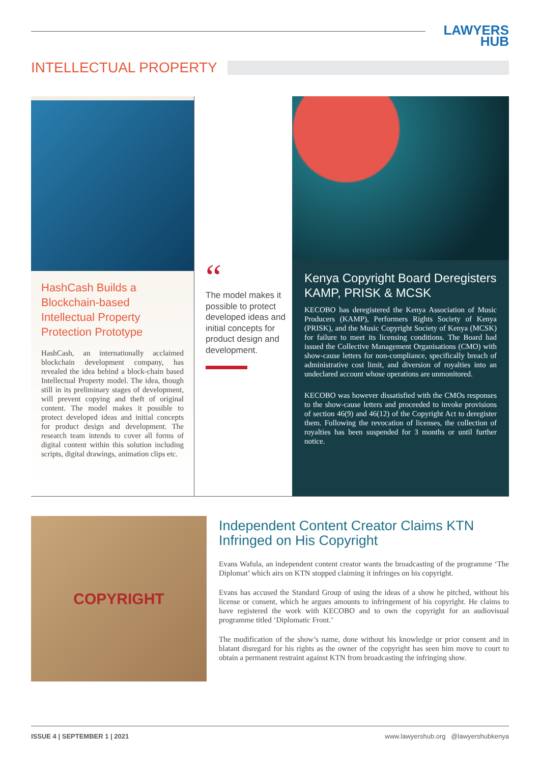LAWYERS
HUB
INTELLECTUAL PROPERTY
HashCash Builds a Blockchain-based Intellectual Property Protection Prototype
HashCash, an internationally acclaimed blockchain development company, has revealed the idea behind a block-chain based Intellectual Property model. The idea, though still in its preliminary stages of development, will prevent copying and theft of original content. The model makes it possible to protect developed ideas and initial concepts for product design and development. The research team intends to cover all forms of digital content within this solution including scripts, digital drawings, animation clips etc.
“
The model makes it possible to protect developed ideas and initial concepts for product design and development.
Kenya Copyright Board Deregisters KAMP, PRISK & MCSK
KECOBO has deregistered the Kenya Association of Music Producers (KAMP), Performers Rights Society of Kenya (PRISK), and the Music Copyright Society of Kenya (MCSK) for failure to meet its licensing conditions. The Board had issued the Collective Management Organisations (CMO) with show-cause letters for non-compliance, specifically breach of administrative cost limit, and diversion of royalties into an undeclared account whose operations are unmonitored.
KECOBO was however dissatisfied with the CMOs responses to the show-cause letters and proceeded to invoke provisions of section 46(9) and 46(12) of the Copyright Act to deregister them. Following the revocation of licenses, the collection of royalties has been suspended for 3 months or until further notice.
COPYRIGHT
Independent Content Creator Claims KTN Infringed on His Copyright
Evans Wafula, an independent content creator wants the broadcasting of the programme ‘The Diplomat’ which airs on KTN stopped claiming it infringes on his copyright.
Evans has accused the Standard Group of using the ideas of a show he pitched, without his license or consent, which he argues amounts to infringement of his copyright. He claims to have registered the work with KECOBO and to own the copyright for an audiovisual programme titled ‘Diplomatic Front.’
The modification of the show’s name, done without his knowledge or prior consent and in blatant disregard for his rights as the owner of the copyright has seen him move to court to obtain a permanent restraint against KTN from broadcasting the infringing show.
ISSUE 4 | SEPTEMBER 1 | 2021 www.lawyershub.org @lawyershubkenya